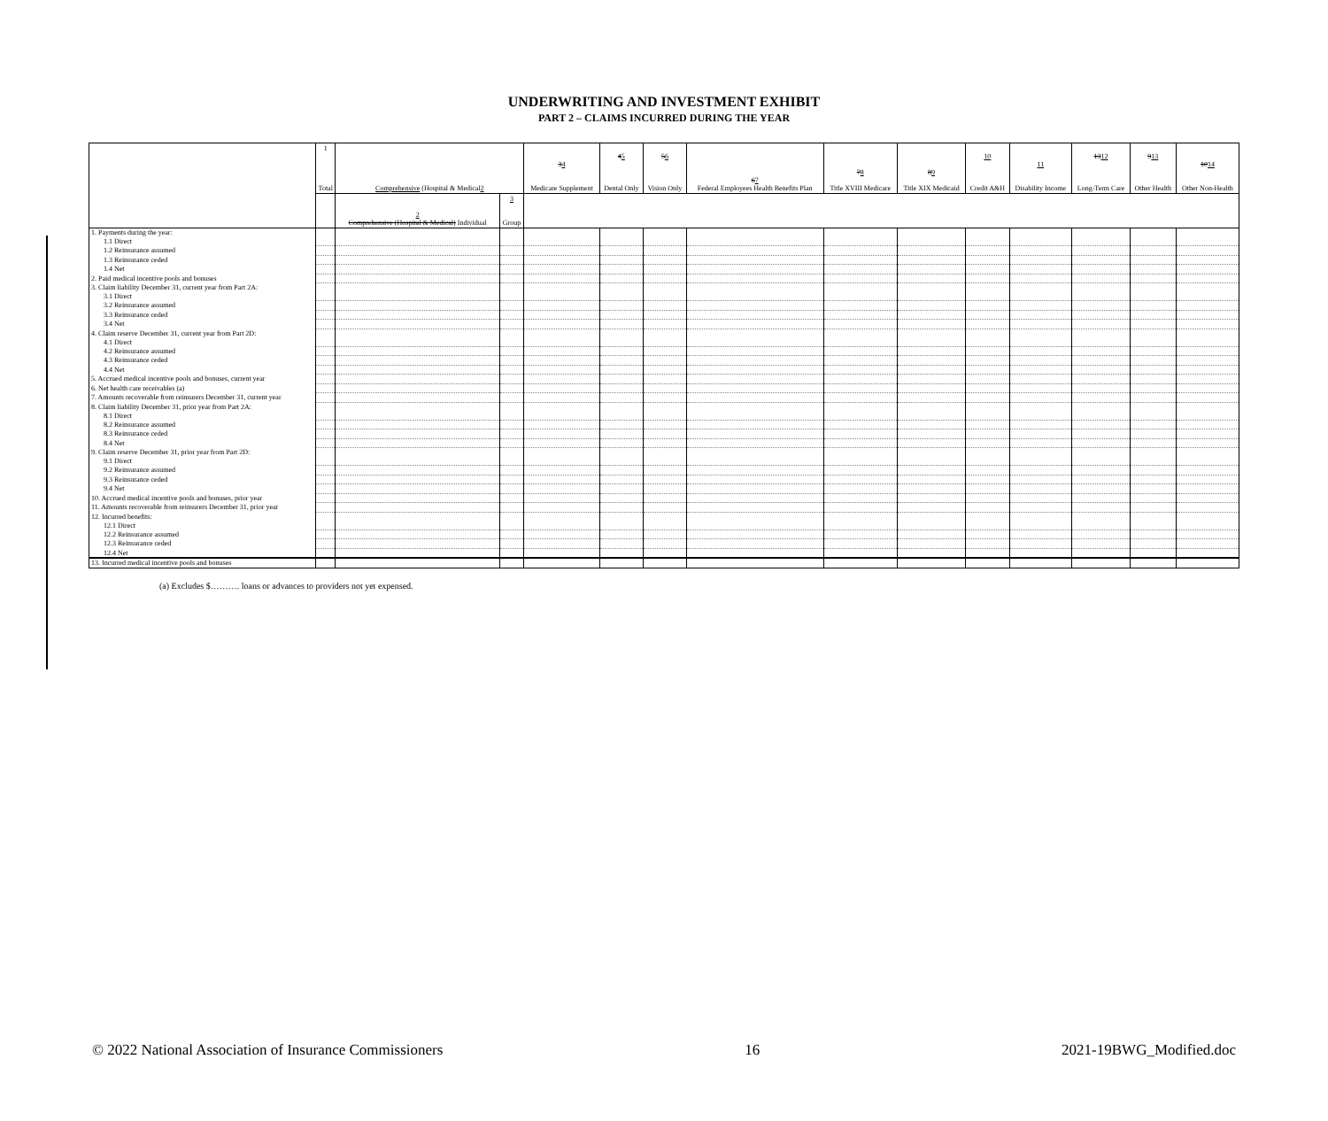UNDERWRITING AND INVESTMENT EXHIBIT
PART 2 – CLAIMS INCURRED DURING THE YEAR
| | 1 Total | Comprehensive (Hospital & Medical 2 | | 3 4 Medicare Supplement | 4 5 Dental Only | 5 6 Vision Only | 6 7 Federal Employees Health Benefits Plan | 7 8 Title XVIII Medicare | 8 9 Title XIX Medicaid | 10 Credit A&H | 11 Disability Income | 13 12 Long-Term Care | 9 13 Other Health | 10 14 Other Non-Health |
| --- | --- | --- | --- | --- | --- | --- | --- | --- | --- | --- | --- | --- | --- | --- |
| | | 2 Comprehensive (Hospital & Medical) Individual | 3 Group | | | | | | | | | | | |
| 1. Payments during the year: | | | | | | | | | | | | | | |
| 1.1 Direct | | | | | | | | | | | | | | |
| 1.2 Reinsurance assumed | | | | | | | | | | | | | | |
| 1.3 Reinsurance ceded | | | | | | | | | | | | | | |
| 1.4 Net | | | | | | | | | | | | | | |
| 2. Paid medical incentive pools and bonuses | | | | | | | | | | | | | | |
| 3. Claim liability December 31, current year from Part 2A: | | | | | | | | | | | | | | |
| 3.1 Direct | | | | | | | | | | | | | | |
| 3.2 Reinsurance assumed | | | | | | | | | | | | | | |
| 3.3 Reinsurance ceded | | | | | | | | | | | | | | |
| 3.4 Net | | | | | | | | | | | | | | |
| 4. Claim reserve December 31, current year from Part 2D: | | | | | | | | | | | | | | |
| 4.1 Direct | | | | | | | | | | | | | | |
| 4.2 Reinsurance assumed | | | | | | | | | | | | | | |
| 4.3 Reinsurance ceded | | | | | | | | | | | | | | |
| 4.4 Net | | | | | | | | | | | | | | |
| 5. Accrued medical incentive pools and bonuses, current year | | | | | | | | | | | | | | |
| 6. Net health care receivables (a) | | | | | | | | | | | | | | |
| 7. Amounts recoverable from reinsurers December 31, current year | | | | | | | | | | | | | | |
| 8. Claim liability December 31, prior year from Part 2A: | | | | | | | | | | | | | | |
| 8.1 Direct | | | | | | | | | | | | | | |
| 8.2 Reinsurance assumed | | | | | | | | | | | | | | |
| 8.3 Reinsurance ceded | | | | | | | | | | | | | | |
| 8.4 Net | | | | | | | | | | | | | | |
| 9. Claim reserve December 31, prior year from Part 2D: | | | | | | | | | | | | | | |
| 9.1 Direct | | | | | | | | | | | | | | |
| 9.2 Reinsurance assumed | | | | | | | | | | | | | | |
| 9.3 Reinsurance ceded | | | | | | | | | | | | | | |
| 9.4 Net | | | | | | | | | | | | | | |
| 10. Accrued medical incentive pools and bonuses, prior year | | | | | | | | | | | | | | |
| 11. Amounts recoverable from reinsurers December 31, prior year | | | | | | | | | | | | | | |
| 12. Incurred benefits: | | | | | | | | | | | | | | |
| 12.1 Direct | | | | | | | | | | | | | | |
| 12.2 Reinsurance assumed | | | | | | | | | | | | | | |
| 12.3 Reinsurance ceded | | | | | | | | | | | | | | |
| 12.4 Net | | | | | | | | | | | | | | |
| 13. Incurred medical incentive pools and bonuses | | | | | | | | | | | | | | |
(a) Excludes $………. loans or advances to providers not yet expensed.
© 2022 National Association of Insurance Commissioners 16 2021-19BWG_Modified.doc